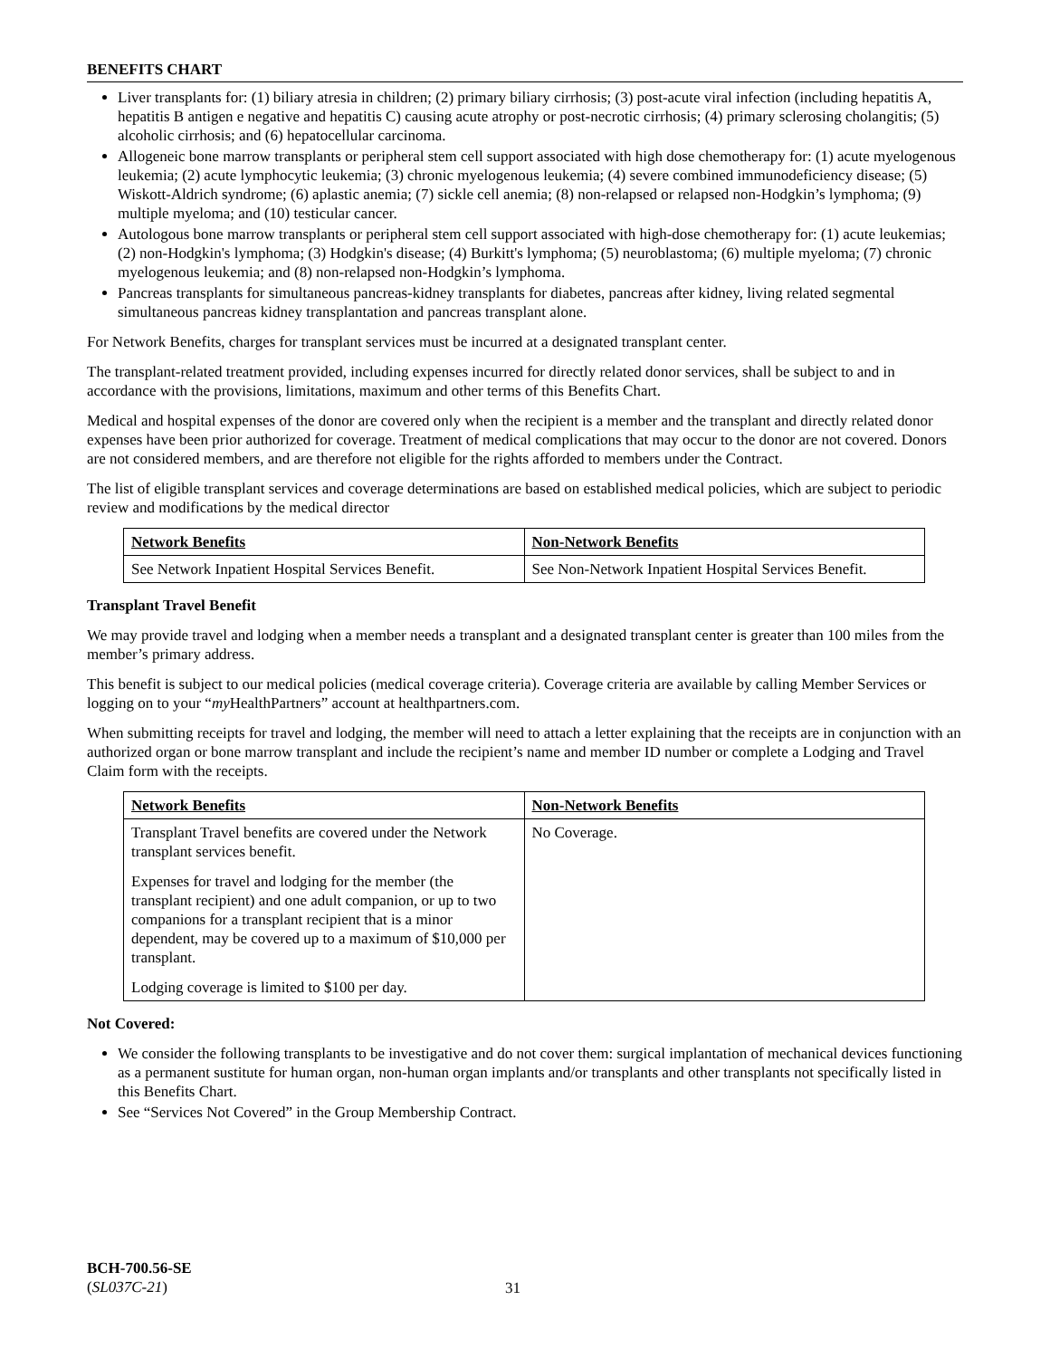BENEFITS CHART
Liver transplants for: (1) biliary atresia in children; (2) primary biliary cirrhosis; (3) post-acute viral infection (including hepatitis A, hepatitis B antigen e negative and hepatitis C) causing acute atrophy or post-necrotic cirrhosis; (4) primary sclerosing cholangitis; (5) alcoholic cirrhosis; and (6) hepatocellular carcinoma.
Allogeneic bone marrow transplants or peripheral stem cell support associated with high dose chemotherapy for: (1) acute myelogenous leukemia; (2) acute lymphocytic leukemia; (3) chronic myelogenous leukemia; (4) severe combined immunodeficiency disease; (5) Wiskott-Aldrich syndrome; (6) aplastic anemia; (7) sickle cell anemia; (8) non-relapsed or relapsed non-Hodgkin’s lymphoma; (9) multiple myeloma; and (10) testicular cancer.
Autologous bone marrow transplants or peripheral stem cell support associated with high-dose chemotherapy for: (1) acute leukemias; (2) non-Hodgkin's lymphoma; (3) Hodgkin's disease; (4) Burkitt's lymphoma; (5) neuroblastoma; (6) multiple myeloma; (7) chronic myelogenous leukemia; and (8) non-relapsed non-Hodgkin’s lymphoma.
Pancreas transplants for simultaneous pancreas-kidney transplants for diabetes, pancreas after kidney, living related segmental simultaneous pancreas kidney transplantation and pancreas transplant alone.
For Network Benefits, charges for transplant services must be incurred at a designated transplant center.
The transplant-related treatment provided, including expenses incurred for directly related donor services, shall be subject to and in accordance with the provisions, limitations, maximum and other terms of this Benefits Chart.
Medical and hospital expenses of the donor are covered only when the recipient is a member and the transplant and directly related donor expenses have been prior authorized for coverage. Treatment of medical complications that may occur to the donor are not covered. Donors are not considered members, and are therefore not eligible for the rights afforded to members under the Contract.
The list of eligible transplant services and coverage determinations are based on established medical policies, which are subject to periodic review and modifications by the medical director
| Network Benefits | Non-Network Benefits |
| --- | --- |
| See Network Inpatient Hospital Services Benefit. | See Non-Network Inpatient Hospital Services Benefit. |
Transplant Travel Benefit
We may provide travel and lodging when a member needs a transplant and a designated transplant center is greater than 100 miles from the member’s primary address.
This benefit is subject to our medical policies (medical coverage criteria). Coverage criteria are available by calling Member Services or logging on to your “my HealthPartners” account at healthpartners.com.
When submitting receipts for travel and lodging, the member will need to attach a letter explaining that the receipts are in conjunction with an authorized organ or bone marrow transplant and include the recipient’s name and member ID number or complete a Lodging and Travel Claim form with the receipts.
| Network Benefits | Non-Network Benefits |
| --- | --- |
| Transplant Travel benefits are covered under the Network transplant services benefit. Expenses for travel and lodging for the member (the transplant recipient) and one adult companion, or up to two companions for a transplant recipient that is a minor dependent, may be covered up to a maximum of $10,000 per transplant. Lodging coverage is limited to $100 per day. | No Coverage. |
Not Covered:
We consider the following transplants to be investigative and do not cover them: surgical implantation of mechanical devices functioning as a permanent sustitute for human organ, non-human organ implants and/or transplants and other transplants not specifically listed in this Benefits Chart.
See “Services Not Covered” in the Group Membership Contract.
BCH-700.56-SE
(SL037C-21)
31